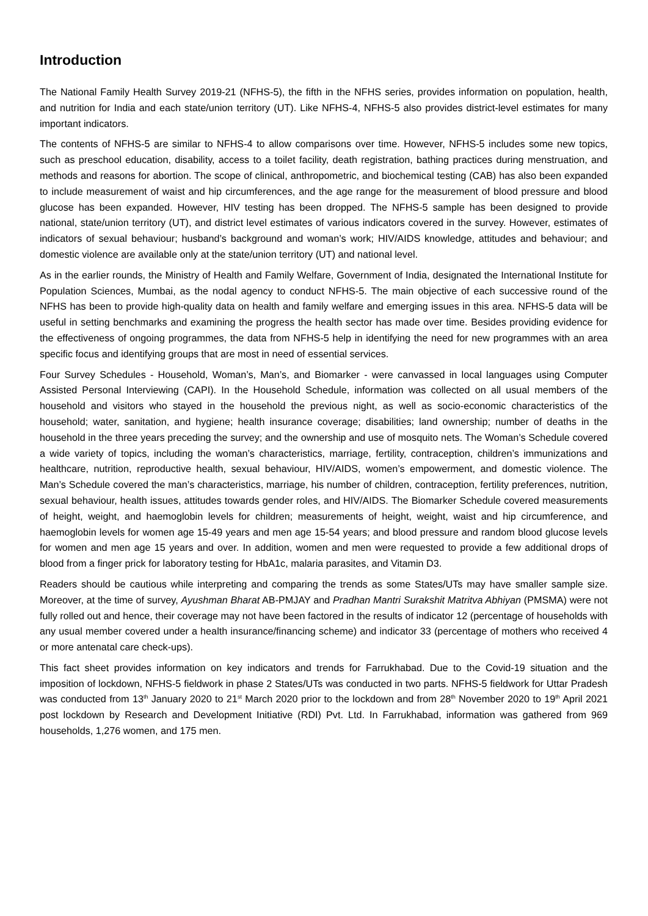Introduction
The National Family Health Survey 2019-21 (NFHS-5), the fifth in the NFHS series, provides information on population, health, and nutrition for India and each state/union territory (UT). Like NFHS-4, NFHS-5 also provides district-level estimates for many important indicators.
The contents of NFHS-5 are similar to NFHS-4 to allow comparisons over time. However, NFHS-5 includes some new topics, such as preschool education, disability, access to a toilet facility, death registration, bathing practices during menstruation, and methods and reasons for abortion. The scope of clinical, anthropometric, and biochemical testing (CAB) has also been expanded to include measurement of waist and hip circumferences, and the age range for the measurement of blood pressure and blood glucose has been expanded. However, HIV testing has been dropped. The NFHS-5 sample has been designed to provide national, state/union territory (UT), and district level estimates of various indicators covered in the survey. However, estimates of indicators of sexual behaviour; husband’s background and woman’s work; HIV/AIDS knowledge, attitudes and behaviour; and domestic violence are available only at the state/union territory (UT) and national level.
As in the earlier rounds, the Ministry of Health and Family Welfare, Government of India, designated the International Institute for Population Sciences, Mumbai, as the nodal agency to conduct NFHS-5. The main objective of each successive round of the NFHS has been to provide high-quality data on health and family welfare and emerging issues in this area. NFHS-5 data will be useful in setting benchmarks and examining the progress the health sector has made over time. Besides providing evidence for the effectiveness of ongoing programmes, the data from NFHS-5 help in identifying the need for new programmes with an area specific focus and identifying groups that are most in need of essential services.
Four Survey Schedules - Household, Woman’s, Man’s, and Biomarker - were canvassed in local languages using Computer Assisted Personal Interviewing (CAPI). In the Household Schedule, information was collected on all usual members of the household and visitors who stayed in the household the previous night, as well as socio-economic characteristics of the household; water, sanitation, and hygiene; health insurance coverage; disabilities; land ownership; number of deaths in the household in the three years preceding the survey; and the ownership and use of mosquito nets. The Woman’s Schedule covered a wide variety of topics, including the woman’s characteristics, marriage, fertility, contraception, children’s immunizations and healthcare, nutrition, reproductive health, sexual behaviour, HIV/AIDS, women’s empowerment, and domestic violence. The Man’s Schedule covered the man’s characteristics, marriage, his number of children, contraception, fertility preferences, nutrition, sexual behaviour, health issues, attitudes towards gender roles, and HIV/AIDS. The Biomarker Schedule covered measurements of height, weight, and haemoglobin levels for children; measurements of height, weight, waist and hip circumference, and haemoglobin levels for women age 15-49 years and men age 15-54 years; and blood pressure and random blood glucose levels for women and men age 15 years and over. In addition, women and men were requested to provide a few additional drops of blood from a finger prick for laboratory testing for HbA1c, malaria parasites, and Vitamin D3.
Readers should be cautious while interpreting and comparing the trends as some States/UTs may have smaller sample size. Moreover, at the time of survey, Ayushman Bharat AB-PMJAY and Pradhan Mantri Surakshit Matritva Abhiyan (PMSMA) were not fully rolled out and hence, their coverage may not have been factored in the results of indicator 12 (percentage of households with any usual member covered under a health insurance/financing scheme) and indicator 33 (percentage of mothers who received 4 or more antenatal care check-ups).
This fact sheet provides information on key indicators and trends for Farrukhabad. Due to the Covid-19 situation and the imposition of lockdown, NFHS-5 fieldwork in phase 2 States/UTs was conducted in two parts. NFHS-5 fieldwork for Uttar Pradesh was conducted from 13<sup>th</sup> January 2020 to 21<sup>st</sup> March 2020 prior to the lockdown and from 28<sup>th</sup> November 2020 to 19<sup>th</sup> April 2021 post lockdown by Research and Development Initiative (RDI) Pvt. Ltd. In Farrukhabad, information was gathered from 969 households, 1,276 women, and 175 men.